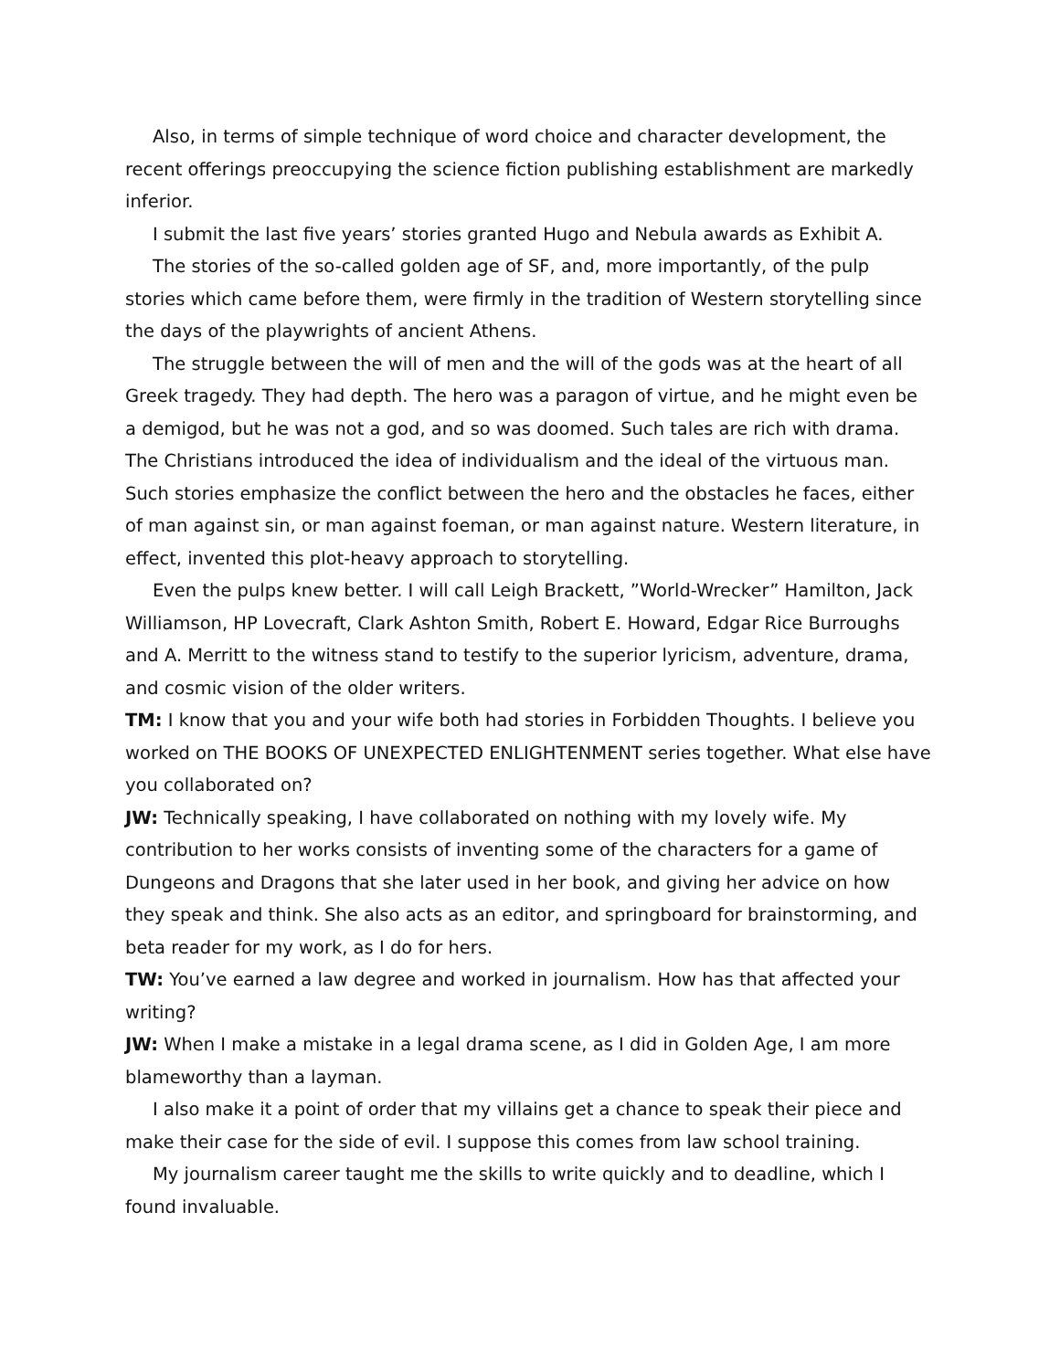Also, in terms of simple technique of word choice and character development, the recent offerings preoccupying the science fiction publishing establishment are markedly inferior.
I submit the last five years’ stories granted Hugo and Nebula awards as Exhibit A.
The stories of the so-called golden age of SF, and, more importantly, of the pulp stories which came before them, were firmly in the tradition of Western storytelling since the days of the playwrights of ancient Athens.
The struggle between the will of men and the will of the gods was at the heart of all Greek tragedy. They had depth. The hero was a paragon of virtue, and he might even be a demigod, but he was not a god, and so was doomed. Such tales are rich with drama. The Christians introduced the idea of individualism and the ideal of the virtuous man. Such stories emphasize the conflict between the hero and the obstacles he faces, either of man against sin, or man against foeman, or man against nature. Western literature, in effect, invented this plot-heavy approach to storytelling.
Even the pulps knew better. I will call Leigh Brackett, ”World-Wrecker” Hamilton, Jack Williamson, HP Lovecraft, Clark Ashton Smith, Robert E. Howard, Edgar Rice Burroughs and A. Merritt to the witness stand to testify to the superior lyricism, adventure, drama, and cosmic vision of the older writers.
TM: I know that you and your wife both had stories in Forbidden Thoughts. I believe you worked on THE BOOKS OF UNEXPECTED ENLIGHTENMENT series together. What else have you collaborated on?
JW: Technically speaking, I have collaborated on nothing with my lovely wife. My contribution to her works consists of inventing some of the characters for a game of Dungeons and Dragons that she later used in her book, and giving her advice on how they speak and think. She also acts as an editor, and springboard for brainstorming, and beta reader for my work, as I do for hers.
TW: You’ve earned a law degree and worked in journalism. How has that affected your writing?
JW: When I make a mistake in a legal drama scene, as I did in Golden Age, I am more blameworthy than a layman.
I also make it a point of order that my villains get a chance to speak their piece and make their case for the side of evil. I suppose this comes from law school training.
My journalism career taught me the skills to write quickly and to deadline, which I found invaluable.